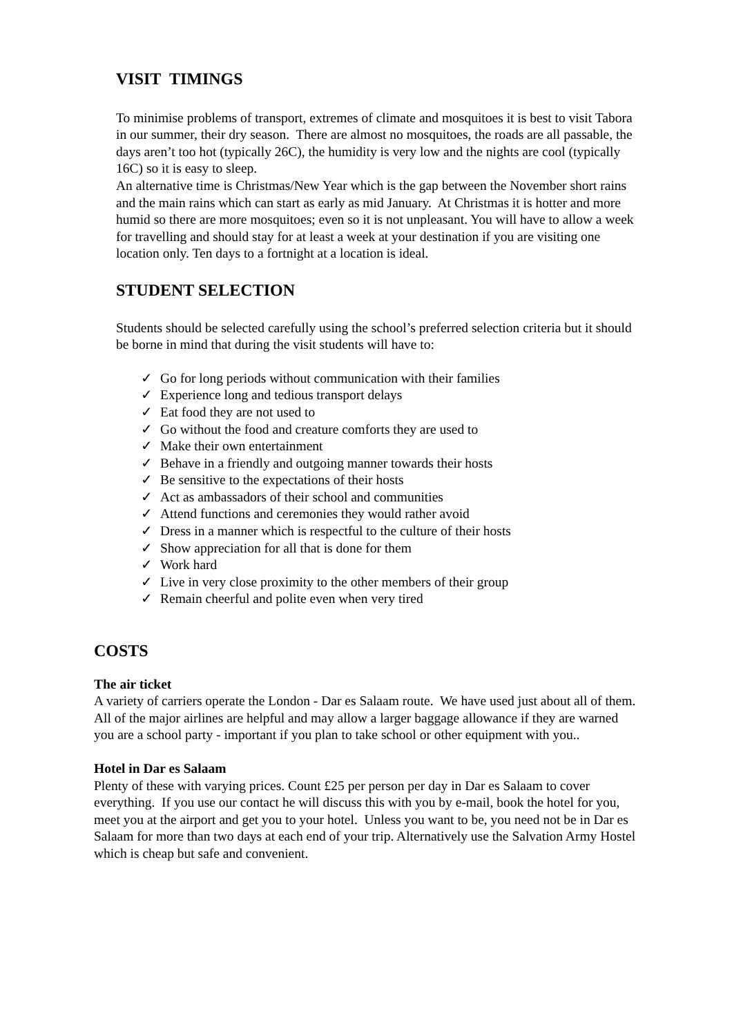VISIT TIMINGS
To minimise problems of transport, extremes of climate and mosquitoes it is best to visit Tabora in our summer, their dry season. There are almost no mosquitoes, the roads are all passable, the days aren’t too hot (typically 26C), the humidity is very low and the nights are cool (typically 16C) so it is easy to sleep.
An alternative time is Christmas/New Year which is the gap between the November short rains and the main rains which can start as early as mid January. At Christmas it is hotter and more humid so there are more mosquitoes; even so it is not unpleasant. You will have to allow a week for travelling and should stay for at least a week at your destination if you are visiting one location only. Ten days to a fortnight at a location is ideal.
STUDENT SELECTION
Students should be selected carefully using the school’s preferred selection criteria but it should be borne in mind that during the visit students will have to:
✓ Go for long periods without communication with their families
✓ Experience long and tedious transport delays
✓ Eat food they are not used to
✓ Go without the food and creature comforts they are used to
✓ Make their own entertainment
✓ Behave in a friendly and outgoing manner towards their hosts
✓ Be sensitive to the expectations of their hosts
✓ Act as ambassadors of their school and communities
✓ Attend functions and ceremonies they would rather avoid
✓ Dress in a manner which is respectful to the culture of their hosts
✓ Show appreciation for all that is done for them
✓ Work hard
✓ Live in very close proximity to the other members of their group
✓ Remain cheerful and polite even when very tired
COSTS
The air ticket
A variety of carriers operate the London - Dar es Salaam route. We have used just about all of them. All of the major airlines are helpful and may allow a larger baggage allowance if they are warned you are a school party - important if you plan to take school or other equipment with you..
Hotel in Dar es Salaam
Plenty of these with varying prices. Count £25 per person per day in Dar es Salaam to cover everything. If you use our contact he will discuss this with you by e-mail, book the hotel for you, meet you at the airport and get you to your hotel. Unless you want to be, you need not be in Dar es Salaam for more than two days at each end of your trip. Alternatively use the Salvation Army Hostel which is cheap but safe and convenient.